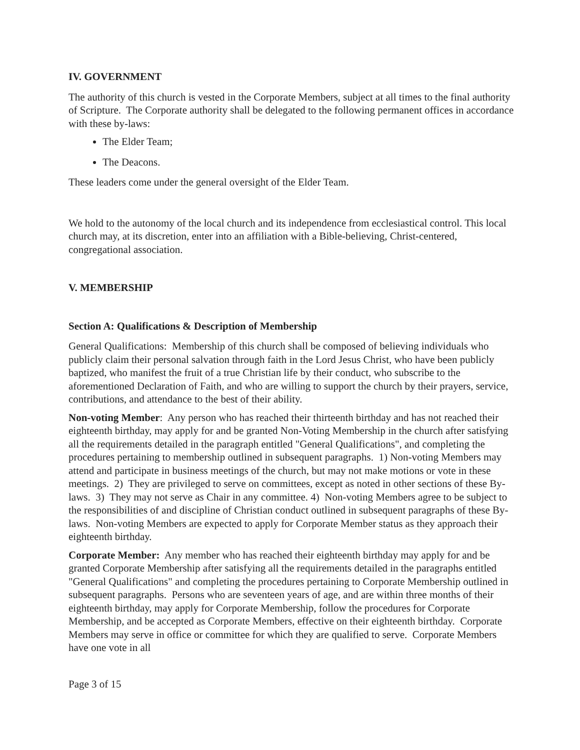IV. GOVERNMENT
The authority of this church is vested in the Corporate Members, subject at all times to the final authority of Scripture. The Corporate authority shall be delegated to the following permanent offices in accordance with these by-laws:
The Elder Team;
The Deacons.
These leaders come under the general oversight of the Elder Team.
We hold to the autonomy of the local church and its independence from ecclesiastical control. This local church may, at its discretion, enter into an affiliation with a Bible-believing, Christ-centered, congregational association.
V. MEMBERSHIP
Section A: Qualifications & Description of Membership
General Qualifications: Membership of this church shall be composed of believing individuals who publicly claim their personal salvation through faith in the Lord Jesus Christ, who have been publicly baptized, who manifest the fruit of a true Christian life by their conduct, who subscribe to the aforementioned Declaration of Faith, and who are willing to support the church by their prayers, service, contributions, and attendance to the best of their ability.
Non-voting Member: Any person who has reached their thirteenth birthday and has not reached their eighteenth birthday, may apply for and be granted Non-Voting Membership in the church after satisfying all the requirements detailed in the paragraph entitled "General Qualifications", and completing the procedures pertaining to membership outlined in subsequent paragraphs. 1) Non-voting Members may attend and participate in business meetings of the church, but may not make motions or vote in these meetings. 2) They are privileged to serve on committees, except as noted in other sections of these By-laws. 3) They may not serve as Chair in any committee. 4) Non-voting Members agree to be subject to the responsibilities of and discipline of Christian conduct outlined in subsequent paragraphs of these By-laws. Non-voting Members are expected to apply for Corporate Member status as they approach their eighteenth birthday.
Corporate Member: Any member who has reached their eighteenth birthday may apply for and be granted Corporate Membership after satisfying all the requirements detailed in the paragraphs entitled "General Qualifications" and completing the procedures pertaining to Corporate Membership outlined in subsequent paragraphs. Persons who are seventeen years of age, and are within three months of their eighteenth birthday, may apply for Corporate Membership, follow the procedures for Corporate Membership, and be accepted as Corporate Members, effective on their eighteenth birthday. Corporate Members may serve in office or committee for which they are qualified to serve. Corporate Members have one vote in all
Page 3 of 15